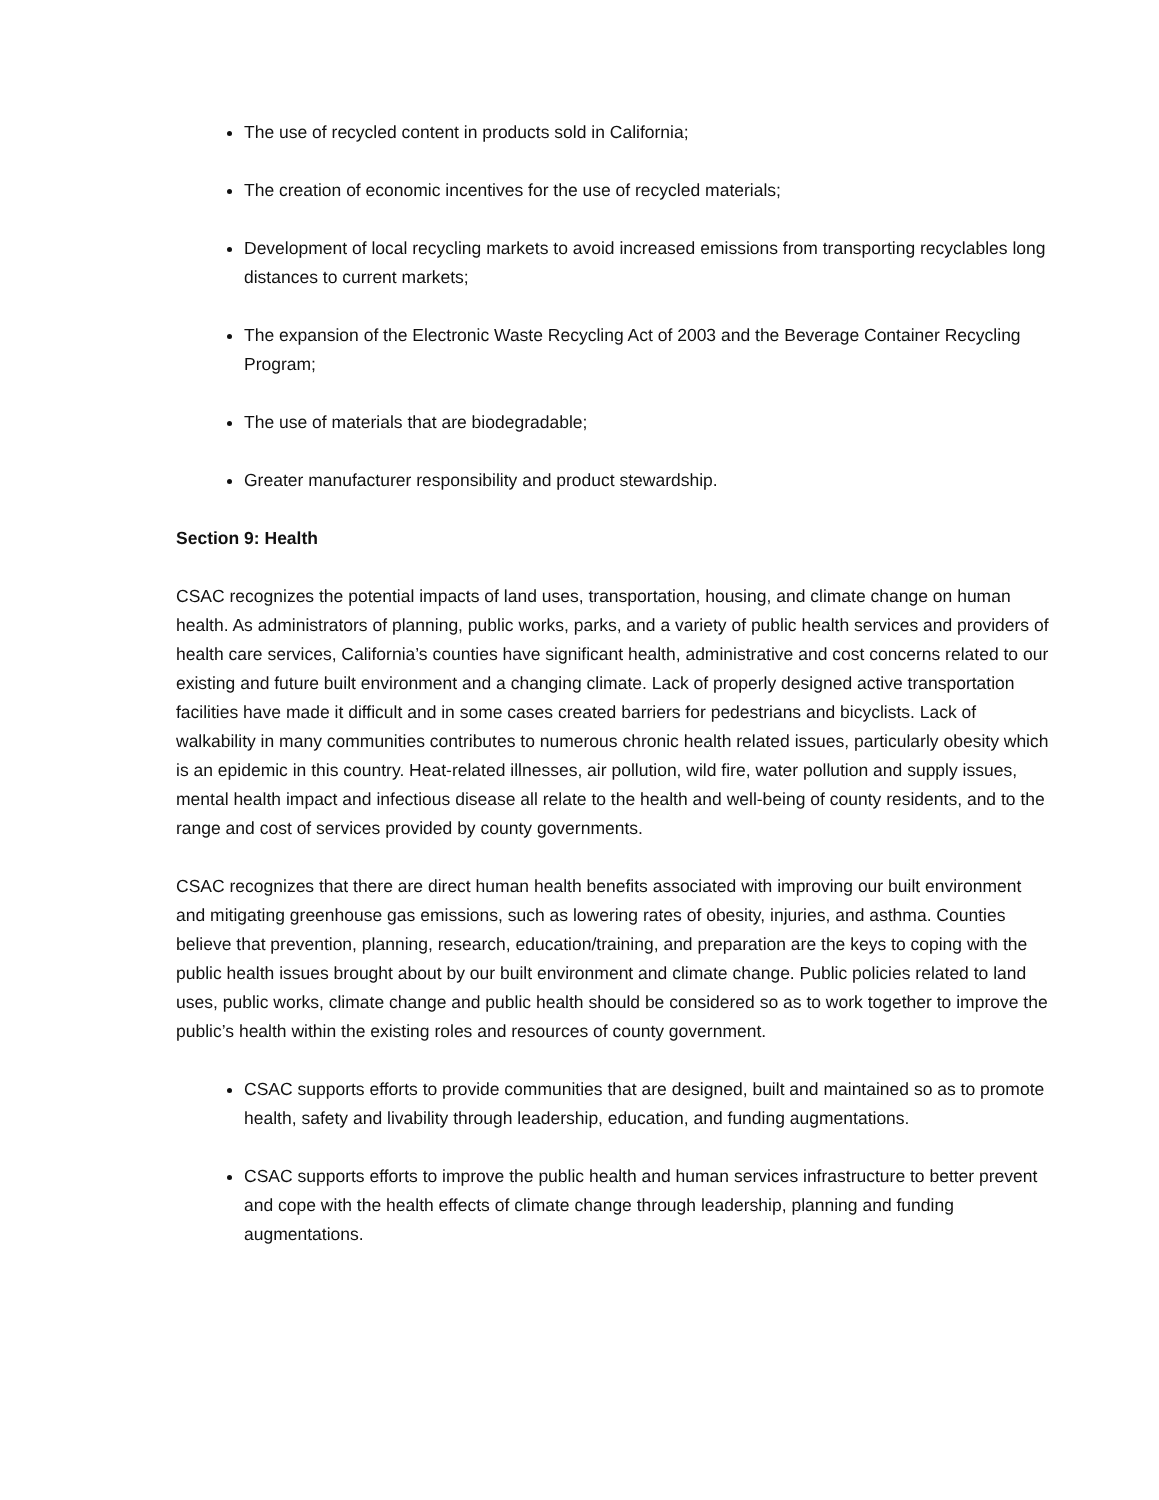The use of recycled content in products sold in California;
The creation of economic incentives for the use of recycled materials;
Development of local recycling markets to avoid increased emissions from transporting recyclables long distances to current markets;
The expansion of the Electronic Waste Recycling Act of 2003 and the Beverage Container Recycling Program;
The use of materials that are biodegradable;
Greater manufacturer responsibility and product stewardship.
Section 9: Health
CSAC recognizes the potential impacts of land uses, transportation, housing, and climate change on human health. As administrators of planning, public works, parks, and a variety of public health services and providers of health care services, California’s counties have significant health, administrative and cost concerns related to our existing and future built environment and a changing climate. Lack of properly designed active transportation facilities have made it difficult and in some cases created barriers for pedestrians and bicyclists. Lack of walkability in many communities contributes to numerous chronic health related issues, particularly obesity which is an epidemic in this country. Heat-related illnesses, air pollution, wild fire, water pollution and supply issues, mental health impact and infectious disease all relate to the health and well-being of county residents, and to the range and cost of services provided by county governments.
CSAC recognizes that there are direct human health benefits associated with improving our built environment and mitigating greenhouse gas emissions, such as lowering rates of obesity, injuries, and asthma. Counties believe that prevention, planning, research, education/training, and preparation are the keys to coping with the public health issues brought about by our built environment and climate change. Public policies related to land uses, public works, climate change and public health should be considered so as to work together to improve the public’s health within the existing roles and resources of county government.
CSAC supports efforts to provide communities that are designed, built and maintained so as to promote health, safety and livability through leadership, education, and funding augmentations.
CSAC supports efforts to improve the public health and human services infrastructure to better prevent and cope with the health effects of climate change through leadership, planning and funding augmentations.